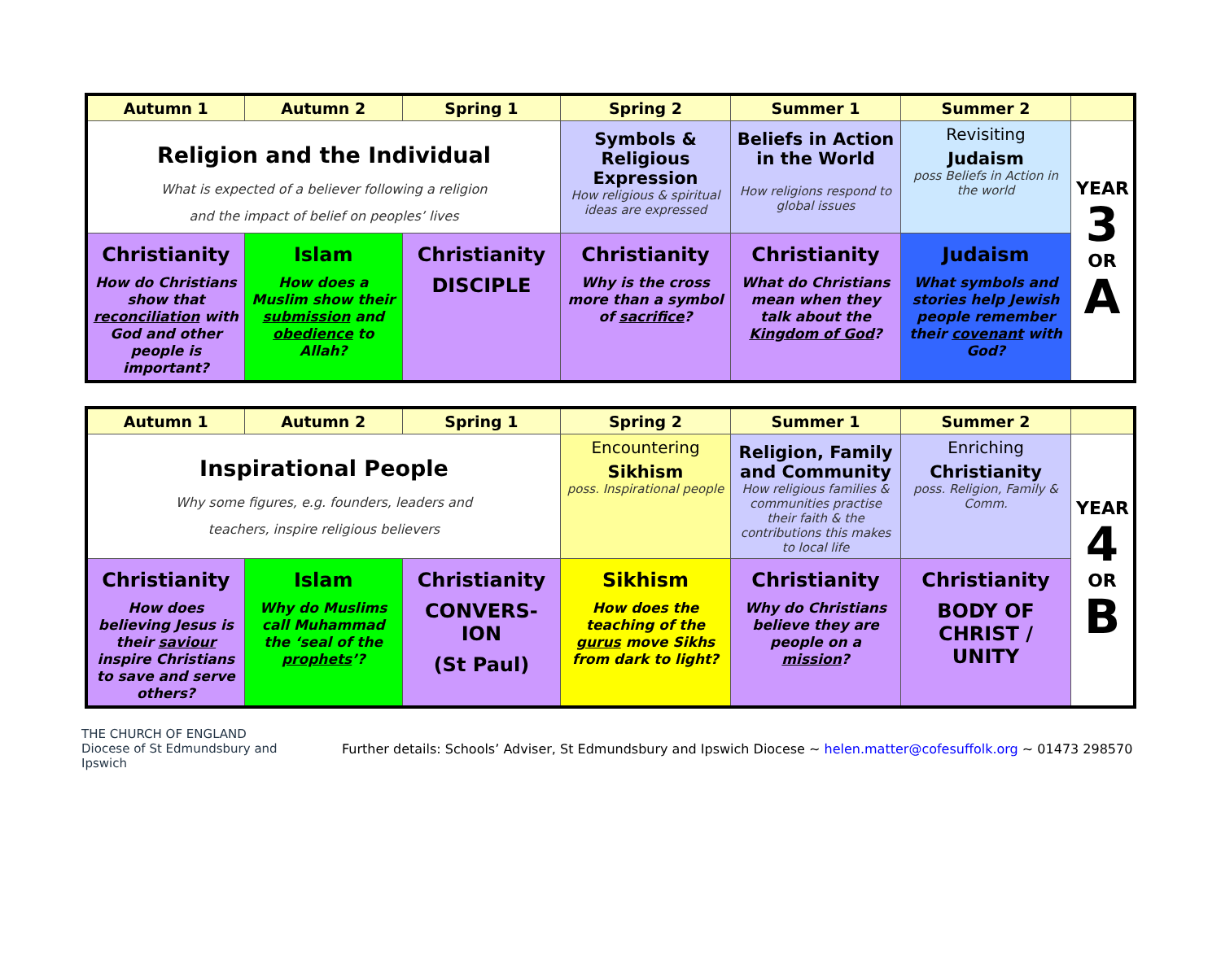| Autumn 1 | Autumn 2 | Spring 1 | Spring 2 | Summer 1 | Summer 2 | |
| --- | --- | --- | --- | --- | --- | --- |
| Religion and the Individual What is expected of a believer following a religion and the impact of belief on peoples’ lives | | | Symbols & Religious Expression How religious & spiritual ideas are expressed | Beliefs in Action in the World How religions respond to global issues | Revisiting Judaism poss Beliefs in Action in the world | YEAR 3 OR A |
| Christianity How do Christians show that reconciliation with God and other people is important? | Islam How does a Muslim show their submission and obedience to Allah? | Christianity DISCIPLE | Christianity Why is the cross more than a symbol of sacrifice ? | Christianity What do Christians mean when they talk about the Kingdom of God ? | Judaism What symbols and stories help Jewish people remember their covenant with God? | |
| Autumn 1 | Autumn 2 | Spring 1 | Spring 2 | Summer 1 | Summer 2 | |
| --- | --- | --- | --- | --- | --- | --- |
| Inspirational People Why some figures, e.g. founders, leaders and teachers, inspire religious believers | | | Encountering Sikhism poss. Inspirational people | Religion, Family and Community How religious families & communities practise their faith & the contributions this makes to local life | Enriching Christianity poss. Religion, Family & Comm. | YEAR 4 OR B |
| Christianity How does believing Jesus is their saviour inspire Christians to save and serve others? | Islam Why do Muslims call Muhammad the ‘seal of the prophets ’? | Christianity CONVERS- ION (St Paul) | Sikhism How does the teaching of the gurus move Sikhs from dark to light? | Christianity Why do Christians believe they are people on a mission ? | Christianity BODY OF CHRIST / UNITY | |
THE CHURCH OF ENGLAND
Diocese of St Edmundsbury and Ipswich
Further details: Schools’ Adviser, St Edmundsbury and Ipswich Diocese ~ helen.matter@cofesuffolk.org ~ 01473 298570